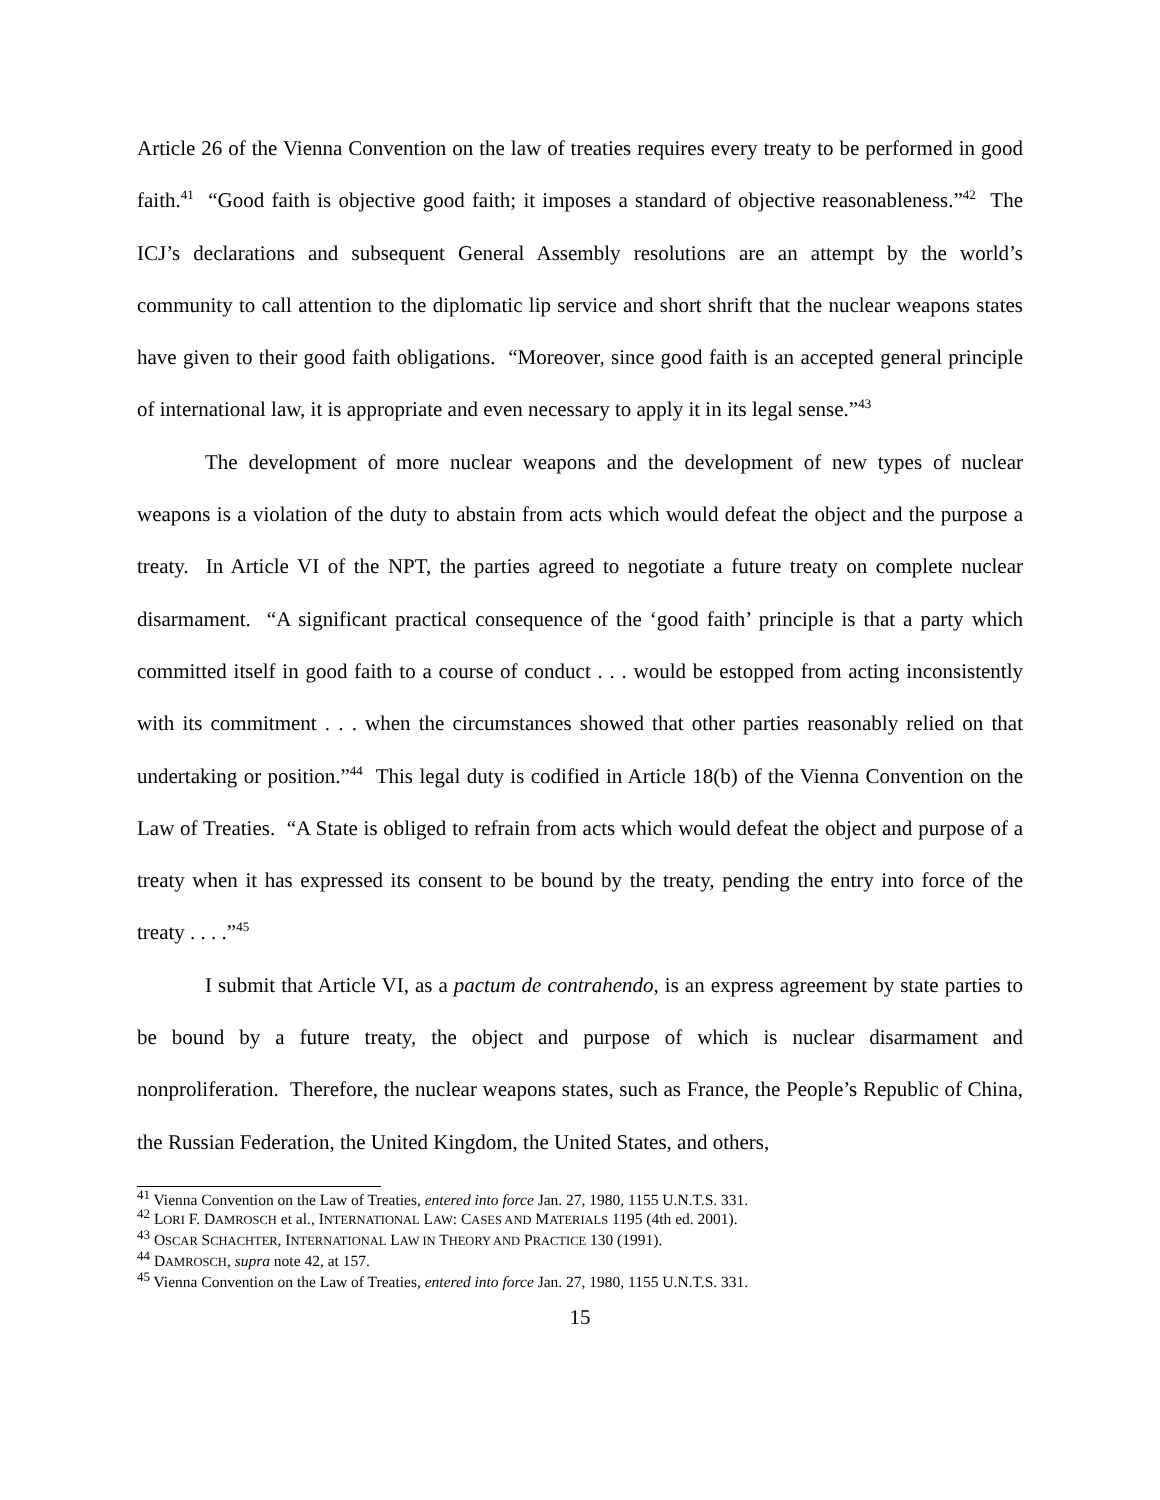Article 26 of the Vienna Convention on the law of treaties requires every treaty to be performed in good faith.<sup>41</sup> “Good faith is objective good faith; it imposes a standard of objective reasonableness.”<sup>42</sup> The ICJ’s declarations and subsequent General Assembly resolutions are an attempt by the world’s community to call attention to the diplomatic lip service and short shrift that the nuclear weapons states have given to their good faith obligations. “Moreover, since good faith is an accepted general principle of international law, it is appropriate and even necessary to apply it in its legal sense.”<sup>43</sup>
The development of more nuclear weapons and the development of new types of nuclear weapons is a violation of the duty to abstain from acts which would defeat the object and the purpose a treaty. In Article VI of the NPT, the parties agreed to negotiate a future treaty on complete nuclear disarmament. “A significant practical consequence of the ‘good faith’ principle is that a party which committed itself in good faith to a course of conduct . . . would be estopped from acting inconsistently with its commitment . . . when the circumstances showed that other parties reasonably relied on that undertaking or position.”<sup>44</sup> This legal duty is codified in Article 18(b) of the Vienna Convention on the Law of Treaties. “A State is obliged to refrain from acts which would defeat the object and purpose of a treaty when it has expressed its consent to be bound by the treaty, pending the entry into force of the treaty . . . .”<sup>45</sup>
I submit that Article VI, as a pactum de contrahendo, is an express agreement by state parties to be bound by a future treaty, the object and purpose of which is nuclear disarmament and nonproliferation. Therefore, the nuclear weapons states, such as France, the People’s Republic of China, the Russian Federation, the United Kingdom, the United States, and others,
<sup>41</sup> Vienna Convention on the Law of Treaties, entered into force Jan. 27, 1980, 1155 U.N.T.S. 331.
<sup>42</sup> LORI F. DAMROSCH et al., INTERNATIONAL LAW: CASES AND MATERIALS 1195 (4th ed. 2001).
<sup>43</sup> OSCAR SCHACHTER, INTERNATIONAL LAW IN THEORY AND PRACTICE 130 (1991).
<sup>44</sup> DAMROSCH, supra note 42, at 157.
<sup>45</sup> Vienna Convention on the Law of Treaties, entered into force Jan. 27, 1980, 1155 U.N.T.S. 331.
15